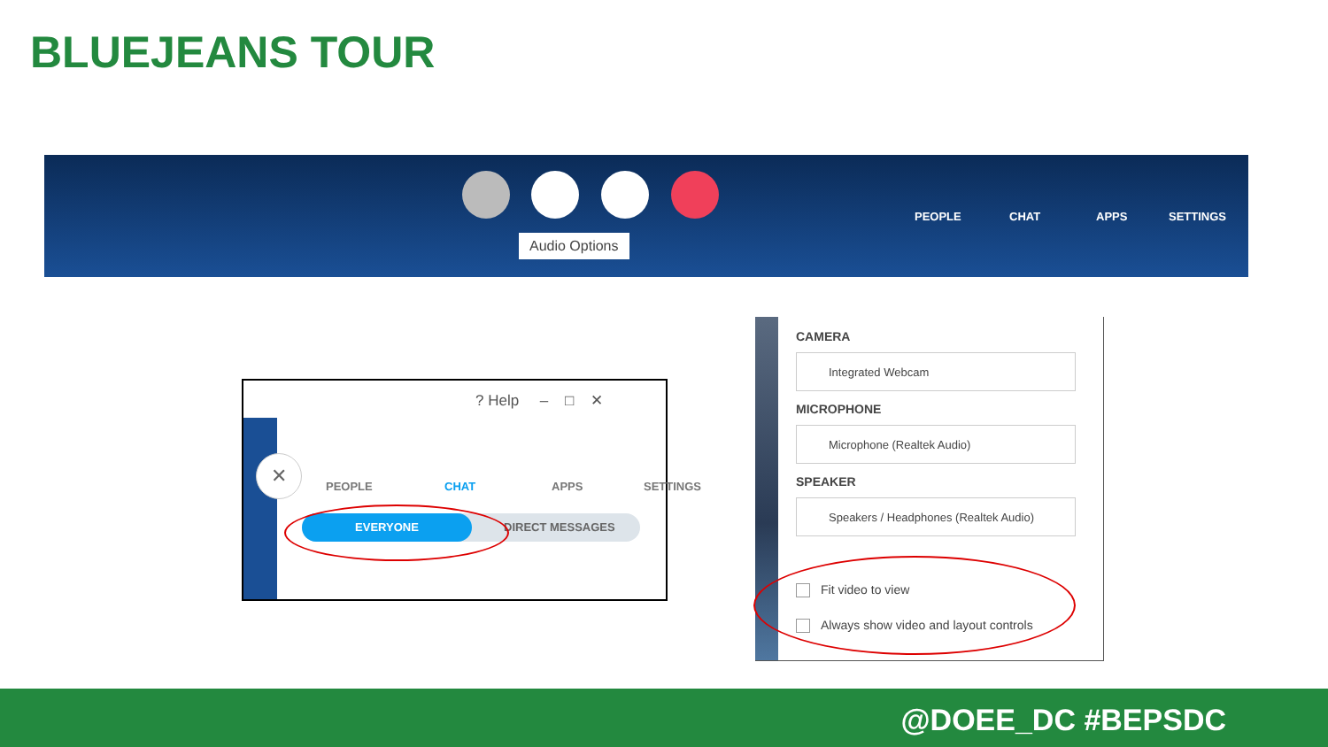BLUEJEANS TOUR
Audio Options
PEOPLE CHAT APPS SETTINGS
? Help – □ ✕
✕
PEOPLE CHAT APPS SETTINGS
EVERYONE DIRECT MESSAGES
CAMERA
Integrated Webcam
MICROPHONE
Microphone (Realtek Audio)
SPEAKER
Speakers / Headphones (Realtek Audio)
Fit video to view
Always show video and layout controls
@DOEE_DC #BEPSDC